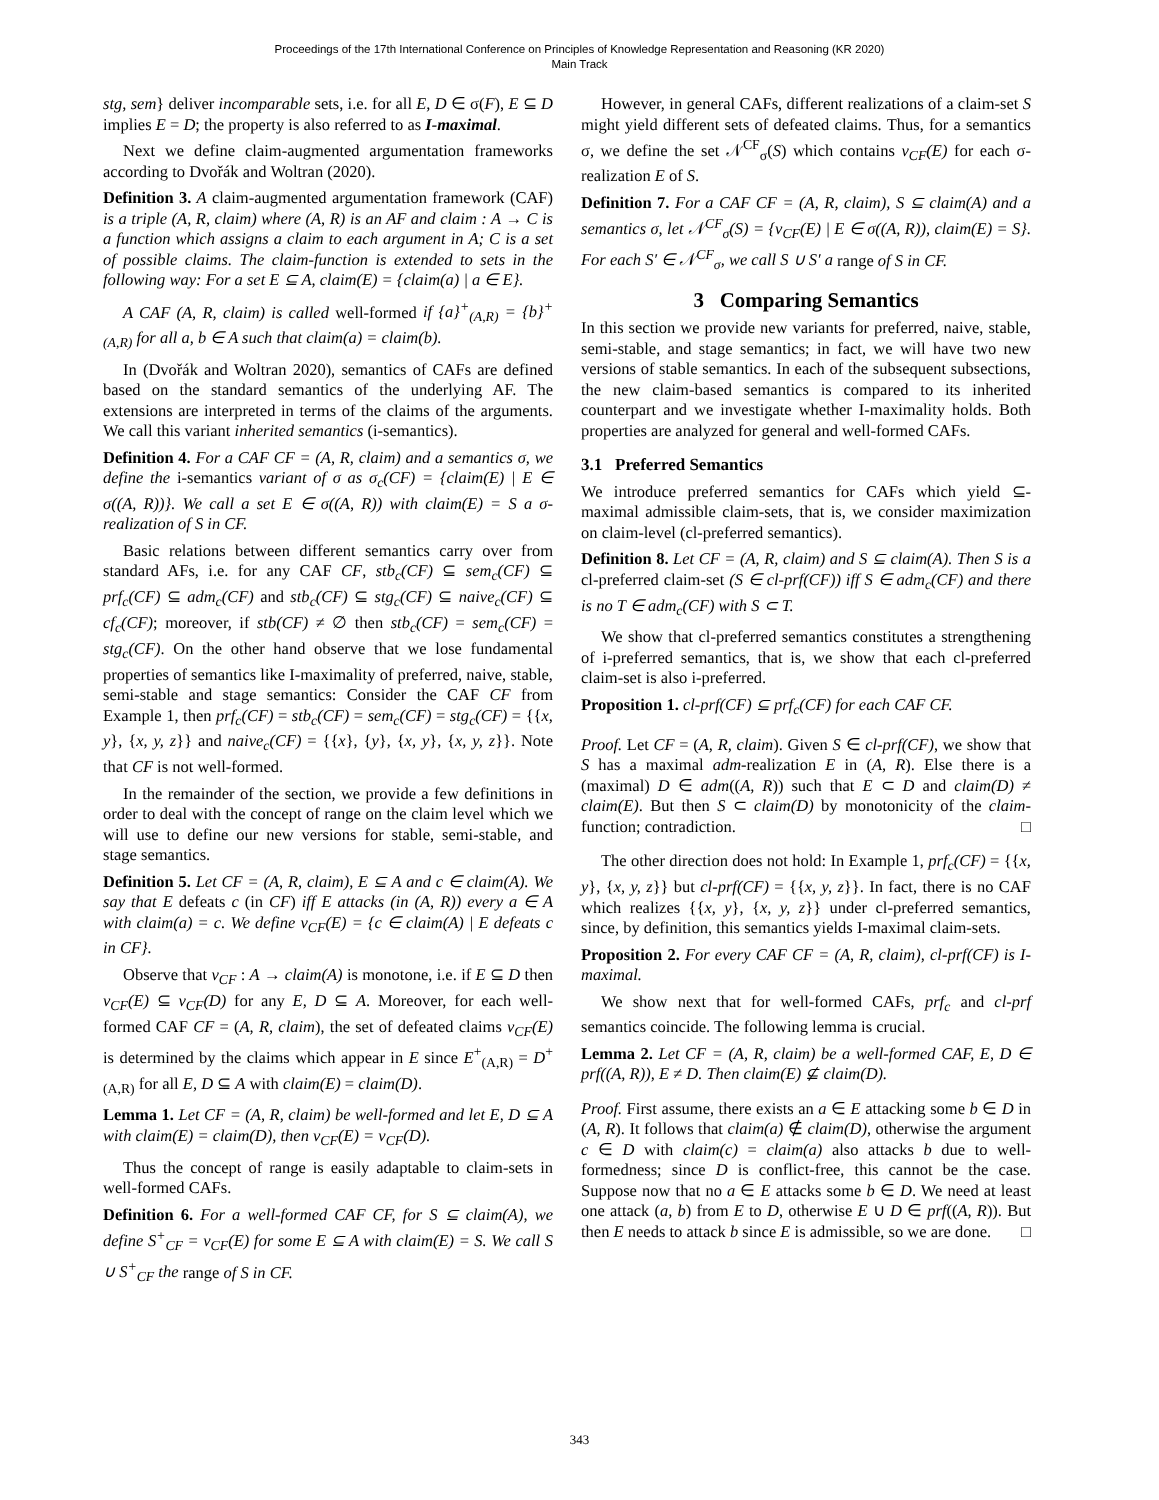Proceedings of the 17th International Conference on Principles of Knowledge Representation and Reasoning (KR 2020)
Main Track
stg, sem} deliver incomparable sets, i.e. for all E, D ∈ σ(F), E ⊆ D implies E = D; the property is also referred to as I-maximal.
Next we define claim-augmented argumentation frameworks according to Dvořák and Woltran (2020).
Definition 3. A claim-augmented argumentation framework (CAF) is a triple (A, R, claim) where (A, R) is an AF and claim : A → C is a function which assigns a claim to each argument in A; C is a set of possible claims. The claim-function is extended to sets in the following way: For a set E ⊆ A, claim(E) = {claim(a) | a ∈ E}.
A CAF (A, R, claim) is called well-formed if {a}<sup>+</sup><sub>(A,R)</sub> = {b}<sup>+</sup><sub>(A,R)</sub> for all a, b ∈ A such that claim(a) = claim(b).
In (Dvořák and Woltran 2020), semantics of CAFs are defined based on the standard semantics of the underlying AF. The extensions are interpreted in terms of the claims of the arguments. We call this variant inherited semantics (i-semantics).
Definition 4. For a CAF CF = (A, R, claim) and a semantics σ, we define the i-semantics variant of σ as σ<sub>c</sub>(CF) = {claim(E) | E ∈ σ((A, R))}. We call a set E ∈ σ((A, R)) with claim(E) = S a σ-realization of S in CF.
Basic relations between different semantics carry over from standard AFs, i.e. for any CAF CF, stb<sub>c</sub>(CF) ⊆ sem<sub>c</sub>(CF) ⊆ prf<sub>c</sub>(CF) ⊆ adm<sub>c</sub>(CF) and stb<sub>c</sub>(CF) ⊆ stg<sub>c</sub>(CF) ⊆ naive<sub>c</sub>(CF) ⊆ cf<sub>c</sub>(CF); moreover, if stb(CF) ≠ ∅ then stb<sub>c</sub>(CF) = sem<sub>c</sub>(CF) = stg<sub>c</sub>(CF). On the other hand observe that we lose fundamental properties of semantics like I-maximality of preferred, naive, stable, semi-stable and stage semantics: Consider the CAF CF from Example 1, then prf<sub>c</sub>(CF) = stb<sub>c</sub>(CF) = sem<sub>c</sub>(CF) = stg<sub>c</sub>(CF) = {{x, y}, {x, y, z}} and naive<sub>c</sub>(CF) = {{x}, {y}, {x, y}, {x, y, z}}. Note that CF is not well-formed.
In the remainder of the section, we provide a few definitions in order to deal with the concept of range on the claim level which we will use to define our new versions for stable, semi-stable, and stage semantics.
Definition 5. Let CF = (A, R, claim), E ⊆ A and c ∈ claim(A). We say that E defeats c (in CF) iff E attacks (in (A, R)) every a ∈ A with claim(a) = c. We define ν<sub>CF</sub>(E) = {c ∈ claim(A) | E defeats c in CF}.
Observe that ν<sub>CF</sub> : A → claim(A) is monotone, i.e. if E ⊆ D then ν<sub>CF</sub>(E) ⊆ ν<sub>CF</sub>(D) for any E, D ⊆ A. Moreover, for each well-formed CAF CF = (A, R, claim), the set of defeated claims ν<sub>CF</sub>(E) is determined by the claims which appear in E since E<sup>+</sup><sub>(A,R)</sub> = D<sup>+</sup><sub>(A,R)</sub> for all E, D ⊆ A with claim(E) = claim(D).
Lemma 1. Let CF = (A, R, claim) be well-formed and let E, D ⊆ A with claim(E) = claim(D), then ν<sub>CF</sub>(E) = ν<sub>CF</sub>(D).
Thus the concept of range is easily adaptable to claim-sets in well-formed CAFs.
Definition 6. For a well-formed CAF CF, for S ⊆ claim(A), we define S<sup>+</sup><sub>CF</sub> = ν<sub>CF</sub>(E) for some E ⊆ A with claim(E) = S. We call S ∪ S<sup>+</sup><sub>CF</sub> the range of S in CF.
However, in general CAFs, different realizations of a claim-set S might yield different sets of defeated claims. Thus, for a semantics σ, we define the set 𝒩<sup>CF</sup><sub>σ</sub>(S) which contains ν<sub>CF</sub>(E) for each σ-realization E of S.
Definition 7. For a CAF CF = (A, R, claim), S ⊆ claim(A) and a semantics σ, let 𝒩<sup>CF</sup><sub>σ</sub>(S) = {ν<sub>CF</sub>(E) | E ∈ σ((A, R)), claim(E) = S}. For each S′ ∈ 𝒩<sup>CF</sup><sub>σ</sub>, we call S ∪ S′ a range of S in CF.
3 Comparing Semantics
In this section we provide new variants for preferred, naive, stable, semi-stable, and stage semantics; in fact, we will have two new versions of stable semantics. In each of the subsequent subsections, the new claim-based semantics is compared to its inherited counterpart and we investigate whether I-maximality holds. Both properties are analyzed for general and well-formed CAFs.
3.1 Preferred Semantics
We introduce preferred semantics for CAFs which yield ⊆-maximal admissible claim-sets, that is, we consider maximization on claim-level (cl-preferred semantics).
Definition 8. Let CF = (A, R, claim) and S ⊆ claim(A). Then S is a cl-preferred claim-set (S ∈ cl-prf(CF)) iff S ∈ adm<sub>c</sub>(CF) and there is no T ∈ adm<sub>c</sub>(CF) with S ⊂ T.
We show that cl-preferred semantics constitutes a strengthening of i-preferred semantics, that is, we show that each cl-preferred claim-set is also i-preferred.
Proposition 1. cl-prf(CF) ⊆ prf<sub>c</sub>(CF) for each CAF CF.
Proof. Let CF = (A, R, claim). Given S ∈ cl-prf(CF), we show that S has a maximal adm-realization E in (A, R). Else there is a (maximal) D ∈ adm((A, R)) such that E ⊂ D and claim(D) ≠ claim(E). But then S ⊂ claim(D) by monotonicity of the claim-function; contradiction. □
The other direction does not hold: In Example 1, prf<sub>c</sub>(CF) = {{x, y}, {x, y, z}} but cl-prf(CF) = {{x, y, z}}. In fact, there is no CAF which realizes {{x, y}, {x, y, z}} under cl-preferred semantics, since, by definition, this semantics yields I-maximal claim-sets.
Proposition 2. For every CAF CF = (A, R, claim), cl-prf(CF) is I-maximal.
We show next that for well-formed CAFs, prf<sub>c</sub> and cl-prf semantics coincide. The following lemma is crucial.
Lemma 2. Let CF = (A, R, claim) be a well-formed CAF, E, D ∈ prf((A, R)), E ≠ D. Then claim(E) ⊈ claim(D).
Proof. First assume, there exists an a ∈ E attacking some b ∈ D in (A, R). It follows that claim(a) ∉ claim(D), otherwise the argument c ∈ D with claim(c) = claim(a) also attacks b due to well-formedness; since D is conflict-free, this cannot be the case. Suppose now that no a ∈ E attacks some b ∈ D. We need at least one attack (a, b) from E to D, otherwise E ∪ D ∈ prf((A, R)). But then E needs to attack b since E is admissible, so we are done. □
343